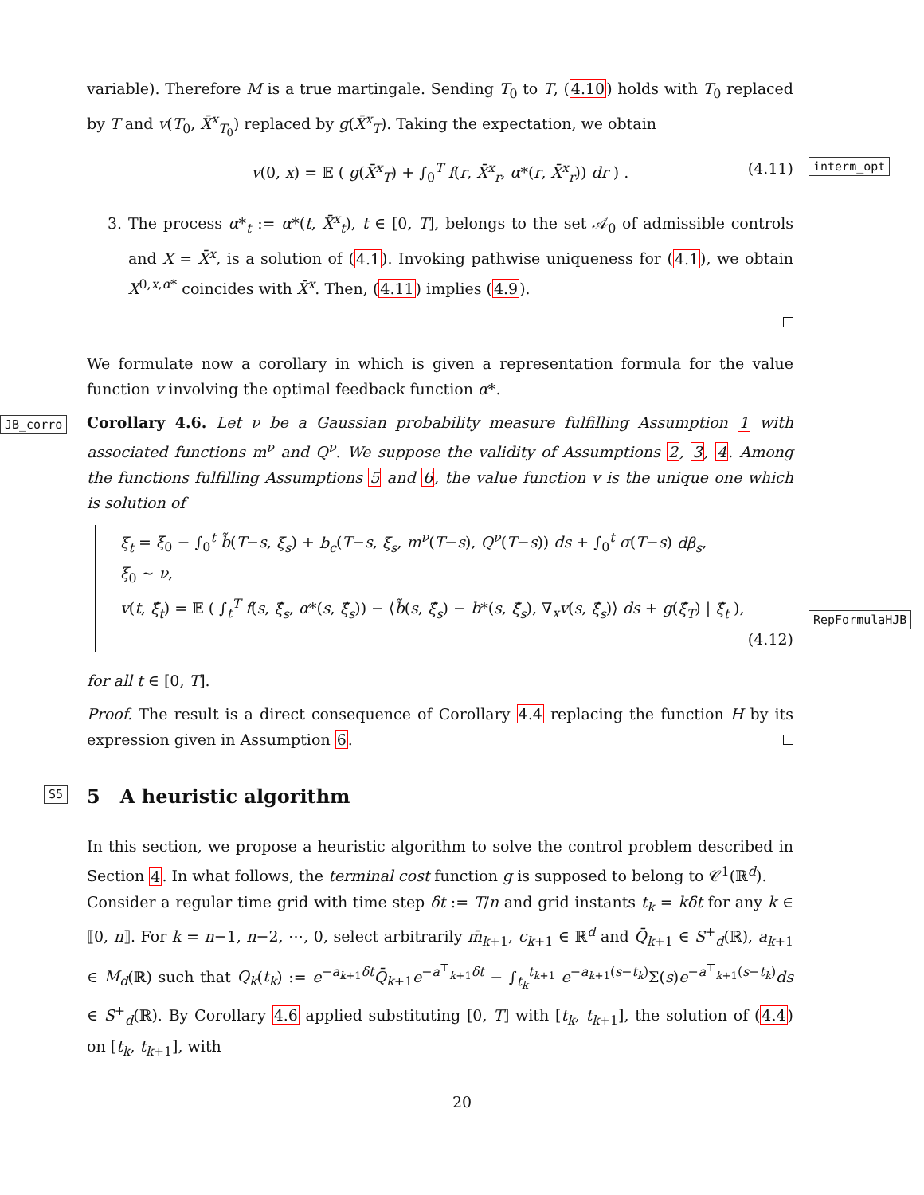interm_opt
JB_corro
RepFormulaHJB
S5
variable). Therefore M is a true martingale. Sending T<sub>0</sub> to T, (4.10) holds with T<sub>0</sub> replaced by T and v(T<sub>0</sub>, X̄<sup>x</sup><sub>T<sub>0</sub></sub>) replaced by g(X̄<sup>x</sup><sub>T</sub>). Taking the expectation, we obtain
v(0, x) = 𝔼 ( g(X̄<sup>x</sup><sub>T</sub>) + ∫<sub>0</sub><sup>T</sup> f(r, X̄<sup>x</sup><sub>r</sub>, α*(r, X̄<sup>x</sup><sub>r</sub>)) dr ) . (4.11)
3. The process α*<sub>t</sub> := α*(t, X̄<sup>x</sup><sub>t</sub>), t ∈ [0, T], belongs to the set 𝒜<sub>0</sub> of admissible controls and X = X̄<sup>x</sup>, is a solution of (4.1). Invoking pathwise uniqueness for (4.1), we obtain X<sup>0,x,α*</sup> coincides with X̄<sup>x</sup>. Then, (4.11) implies (4.9).
We formulate now a corollary in which is given a representation formula for the value function v involving the optimal feedback function α*.
Corollary 4.6. Let ν be a Gaussian probability measure fulfilling Assumption 1 with associated functions m<sup>ν</sup> and Q<sup>ν</sup>. We suppose the validity of Assumptions 2, 3, 4. Among the functions fulfilling Assumptions 5 and 6, the value function v is the unique one which is solution of
ξ<sub>t</sub> = ξ<sub>0</sub> − ∫<sub>0</sub><sup>t</sup> b̃(T−s, ξ<sub>s</sub>) + b<sub>c</sub>(T−s, ξ<sub>s</sub>, m<sup>ν</sup>(T−s), Q<sup>ν</sup>(T−s)) ds + ∫<sub>0</sub><sup>t</sup> σ(T−s) dβ<sub>s</sub>,
ξ<sub>0</sub> ∼ ν,
v(t, ξ̂<sub>t</sub>) = 𝔼 ( ∫<sub>t</sub><sup>T</sup> f(s, ξ̂<sub>s</sub>, α*(s, ξ̂<sub>s</sub>)) − ⟨b̃(s, ξ̂<sub>s</sub>) − b*(s, ξ̂<sub>s</sub>), ∇<sub>x</sub>v(s, ξ̂<sub>s</sub>)⟩ ds + g(ξ̂<sub>T</sub>) | ξ̂<sub>t</sub> ),
(4.12)
for all t ∈ [0, T].
Proof. The result is a direct consequence of Corollary 4.4 replacing the function H by its expression given in Assumption 6.
5 A heuristic algorithm
In this section, we propose a heuristic algorithm to solve the control problem described in Section 4. In what follows, the terminal cost function g is supposed to belong to 𝒞<sup>1</sup>(ℝ<sup>d</sup>).
Consider a regular time grid with time step δt := T/n and grid instants t<sub>k</sub> = kδt for any k ∈ ⟦0, n⟧. For k = n−1, n−2, ⋯, 0, select arbitrarily m̄<sub>k+1</sub>, c<sub>k+1</sub> ∈ ℝ<sup>d</sup> and Q̄<sub>k+1</sub> ∈ S<sup>+</sup><sub>d</sub>(ℝ), a<sub>k+1</sub> ∈ M<sub>d</sub>(ℝ) such that Q<sub>k</sub>(t<sub>k</sub>) := e<sup>−a<sub>k+1</sub>δt</sup>Q̄<sub>k+1</sub>e<sup>−a<sup>⊤</sup><sub>k+1</sub>δt</sup> − ∫<sub>t<sub>k</sub></sub><sup>t<sub>k+1</sub></sup> e<sup>−a<sub>k+1</sub>(s−t<sub>k</sub>)</sup>Σ(s)e<sup>−a<sup>⊤</sup><sub>k+1</sub>(s−t<sub>k</sub>)</sup>ds ∈ S<sup>+</sup><sub>d</sub>(ℝ). By Corollary 4.6 applied substituting [0, T] with [t<sub>k</sub>, t<sub>k+1</sub>], the solution of (4.4) on [t<sub>k</sub>, t<sub>k+1</sub>], with
20